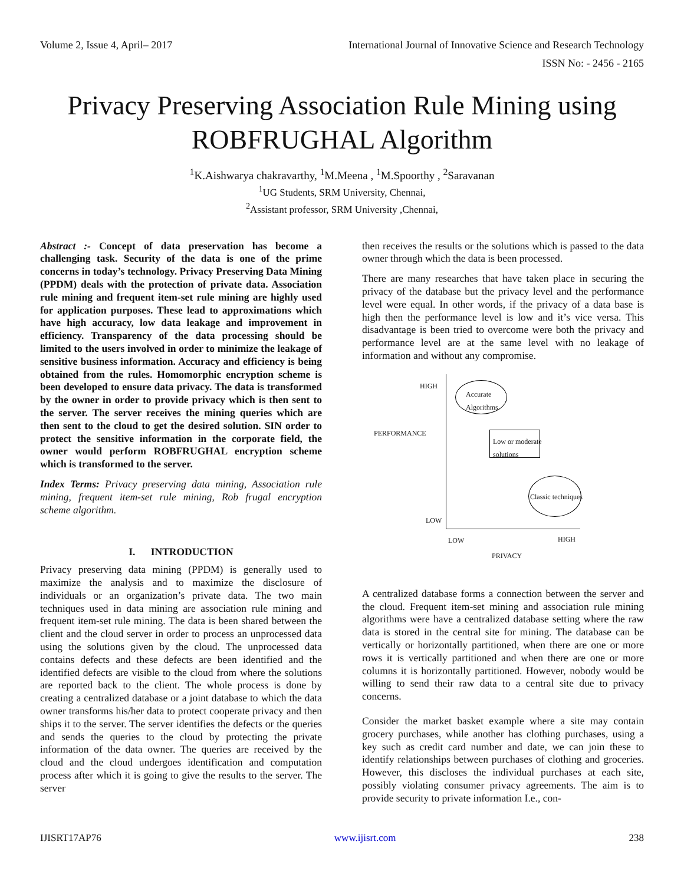Volume 2, Issue 4, April– 2017 International Journal of Innovative Science and Research Technology
ISSN No: - 2456 - 2165
Privacy Preserving Association Rule Mining using
ROBFRUGHAL Algorithm
<sup>1</sup> K.Aishwarya chakravarthy, <sup>1</sup>M.Meena , <sup>1</sup>M.Spoorthy , <sup>2</sup>Saravanan
<sup>1</sup> UG Students, SRM University, Chennai,
<sup>2</sup> Assistant professor, SRM University ,Chennai,
Abstract :- Concept of data preservation has become a challenging task. Security of the data is one of the prime concerns in today’s technology. Privacy Preserving Data Mining (PPDM) deals with the protection of private data. Association rule mining and frequent item-set rule mining are highly used for application purposes. These lead to approximations which have high accuracy, low data leakage and improvement in efficiency. Transparency of the data processing should be limited to the users involved in order to minimize the leakage of sensitive business information. Accuracy and efficiency is being obtained from the rules. Homomorphic encryption scheme is been developed to ensure data privacy. The data is transformed by the owner in order to provide privacy which is then sent to the server. The server receives the mining queries which are then sent to the cloud to get the desired solution. SIN order to protect the sensitive information in the corporate field, the owner would perform ROBFRUGHAL encryption scheme which is transformed to the server.
Index Terms: Privacy preserving data mining, Association rule mining, frequent item-set rule mining, Rob frugal encryption scheme algorithm.
I. INTRODUCTION
Privacy preserving data mining (PPDM) is generally used to maximize the analysis and to maximize the disclosure of individuals or an organization’s private data. The two main techniques used in data mining are association rule mining and frequent item-set rule mining. The data is been shared between the client and the cloud server in order to process an unprocessed data using the solutions given by the cloud. The unprocessed data contains defects and these defects are been identified and the identified defects are visible to the cloud from where the solutions are reported back to the client. The whole process is done by creating a centralized database or a joint database to which the data owner transforms his/her data to protect cooperate privacy and then ships it to the server. The server identifies the defects or the queries and sends the queries to the cloud by protecting the private information of the data owner. The queries are received by the cloud and the cloud undergoes identification and computation process after which it is going to give the results to the server. The server
then receives the results or the solutions which is passed to the data owner through which the data is been processed.
There are many researches that have taken place in securing the privacy of the database but the privacy level and the performance level were equal. In other words, if the privacy of a data base is high then the performance level is low and it’s vice versa. This disadvantage is been tried to overcome were both the privacy and performance level are at the same level with no leakage of information and without any compromise.
HIGH
Accurate
Algorithms
PERFORMANCE
Low or moderate
solutions
Classic techniques
LOW
LOW HIGH
PRIVACY
A centralized database forms a connection between the server and the cloud. Frequent item-set mining and association rule mining algorithms were have a centralized database setting where the raw data is stored in the central site for mining. The database can be vertically or horizontally partitioned, when there are one or more rows it is vertically partitioned and when there are one or more columns it is horizontally partitioned. However, nobody would be willing to send their raw data to a central site due to privacy concerns.
Consider the market basket example where a site may contain grocery purchases, while another has clothing purchases, using a key such as credit card number and date, we can join these to identify relationships between purchases of clothing and groceries. However, this discloses the individual purchases at each site, possibly violating consumer privacy agreements. The aim is to provide security to private information I.e., con-
IJISRT17AP76 www.ijisrt.com 238